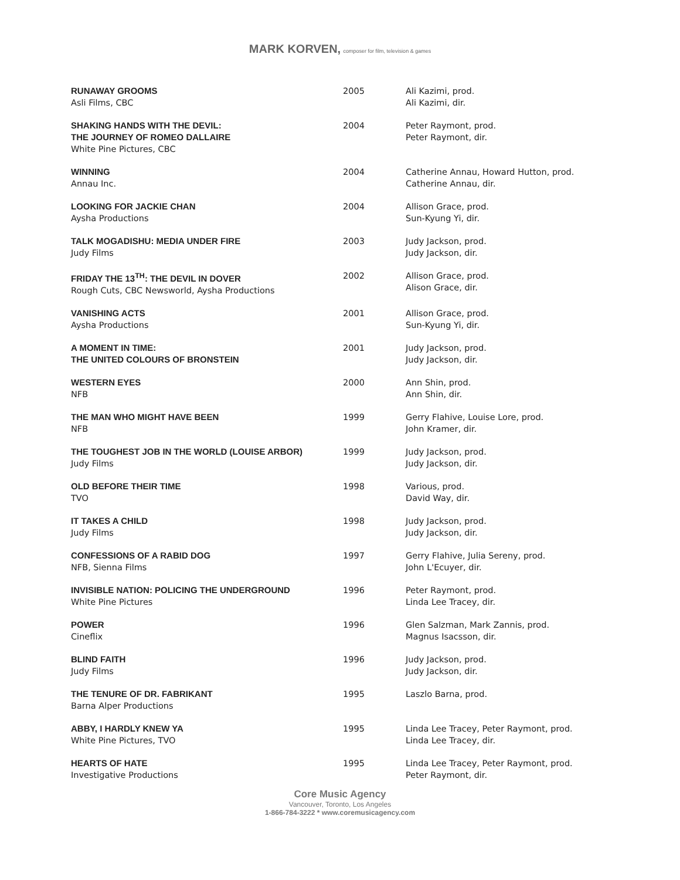MARK KORVEN, composer for film, television & games
| RUNAWAY GROOMS Asli Films, CBC | 2005 | Ali Kazimi, prod. Ali Kazimi, dir. |
| SHAKING HANDS WITH THE DEVIL: THE JOURNEY OF ROMEO DALLAIRE White Pine Pictures, CBC | 2004 | Peter Raymont, prod. Peter Raymont, dir. |
| WINNING Annau Inc. | 2004 | Catherine Annau, Howard Hutton, prod. Catherine Annau, dir. |
| LOOKING FOR JACKIE CHAN Aysha Productions | 2004 | Allison Grace, prod. Sun-Kyung Yi, dir. |
| TALK MOGADISHU: MEDIA UNDER FIRE Judy Films | 2003 | Judy Jackson, prod. Judy Jackson, dir. |
| FRIDAY THE 13<sup>TH</sup>: THE DEVIL IN DOVER Rough Cuts, CBC Newsworld, Aysha Productions | 2002 | Allison Grace, prod. Alison Grace, dir. |
| VANISHING ACTS Aysha Productions | 2001 | Allison Grace, prod. Sun-Kyung Yi, dir. |
| A MOMENT IN TIME: THE UNITED COLOURS OF BRONSTEIN | 2001 | Judy Jackson, prod. Judy Jackson, dir. |
| WESTERN EYES NFB | 2000 | Ann Shin, prod. Ann Shin, dir. |
| THE MAN WHO MIGHT HAVE BEEN NFB | 1999 | Gerry Flahive, Louise Lore, prod. John Kramer, dir. |
| THE TOUGHEST JOB IN THE WORLD (LOUISE ARBOR) Judy Films | 1999 | Judy Jackson, prod. Judy Jackson, dir. |
| OLD BEFORE THEIR TIME TVO | 1998 | Various, prod. David Way, dir. |
| IT TAKES A CHILD Judy Films | 1998 | Judy Jackson, prod. Judy Jackson, dir. |
| CONFESSIONS OF A RABID DOG NFB, Sienna Films | 1997 | Gerry Flahive, Julia Sereny, prod. John L'Ecuyer, dir. |
| INVISIBLE NATION: POLICING THE UNDERGROUND White Pine Pictures | 1996 | Peter Raymont, prod. Linda Lee Tracey, dir. |
| POWER Cineflix | 1996 | Glen Salzman, Mark Zannis, prod. Magnus Isacsson, dir. |
| BLIND FAITH Judy Films | 1996 | Judy Jackson, prod. Judy Jackson, dir. |
| THE TENURE OF DR. FABRIKANT Barna Alper Productions | 1995 | Laszlo Barna, prod. |
| ABBY, I HARDLY KNEW YA White Pine Pictures, TVO | 1995 | Linda Lee Tracey, Peter Raymont, prod. Linda Lee Tracey, dir. |
| HEARTS OF HATE Investigative Productions | 1995 | Linda Lee Tracey, Peter Raymont, prod. Peter Raymont, dir. |
Core Music Agency
Vancouver, Toronto, Los Angeles
1-866-784-3222 * www.coremusicagency.com